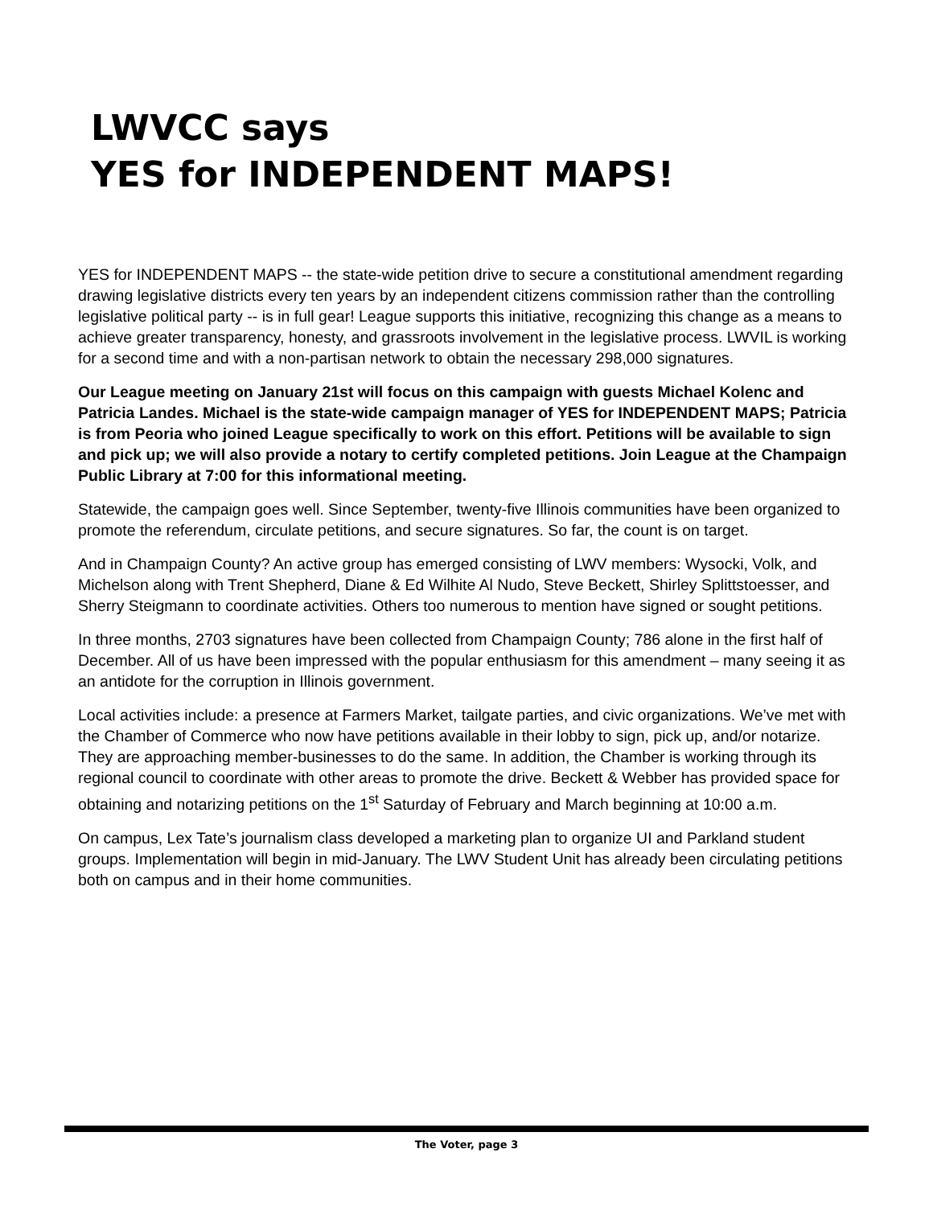LWVCC says
YES for INDEPENDENT MAPS!
YES for INDEPENDENT MAPS -- the state-wide petition drive to secure a constitutional amendment regarding drawing legislative districts every ten years by an independent citizens commission rather than the controlling legislative political party -- is in full gear! League supports this initiative, recognizing this change as a means to achieve greater transparency, honesty, and grassroots involvement in the legislative process. LWVIL is working for a second time and with a non-partisan network to obtain the necessary 298,000 signatures.
Our League meeting on January 21st will focus on this campaign with guests Michael Kolenc and Patricia Landes. Michael is the state-wide campaign manager of YES for INDEPENDENT MAPS; Patricia is from Peoria who joined League specifically to work on this effort. Petitions will be available to sign and pick up; we will also provide a notary to certify completed petitions. Join League at the Champaign Public Library at 7:00 for this informational meeting.
Statewide, the campaign goes well. Since September, twenty-five Illinois communities have been organized to promote the referendum, circulate petitions, and secure signatures. So far, the count is on target.
And in Champaign County? An active group has emerged consisting of LWV members: Wysocki, Volk, and Michelson along with Trent Shepherd, Diane & Ed Wilhite Al Nudo, Steve Beckett, Shirley Splittstoesser, and Sherry Steigmann to coordinate activities. Others too numerous to mention have signed or sought petitions.
In three months, 2703 signatures have been collected from Champaign County; 786 alone in the first half of December. All of us have been impressed with the popular enthusiasm for this amendment – many seeing it as an antidote for the corruption in Illinois government.
Local activities include: a presence at Farmers Market, tailgate parties, and civic organizations. We’ve met with the Chamber of Commerce who now have petitions available in their lobby to sign, pick up, and/or notarize. They are approaching member-businesses to do the same. In addition, the Chamber is working through its regional council to coordinate with other areas to promote the drive. Beckett & Webber has provided space for obtaining and notarizing petitions on the 1<sup>st</sup> Saturday of February and March beginning at 10:00 a.m.
On campus, Lex Tate’s journalism class developed a marketing plan to organize UI and Parkland student groups. Implementation will begin in mid-January. The LWV Student Unit has already been circulating petitions both on campus and in their home communities.
The Voter, page 3